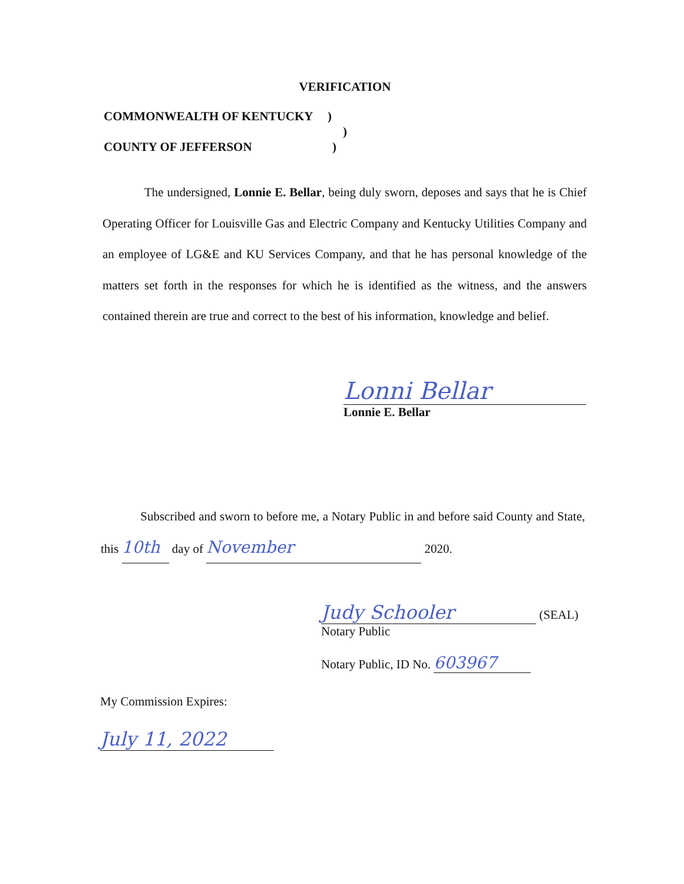VERIFICATION
COMMONWEALTH OF KENTUCKY )
)
COUNTY OF JEFFERSON )
The undersigned, Lonnie E. Bellar, being duly sworn, deposes and says that he is Chief Operating Officer for Louisville Gas and Electric Company and Kentucky Utilities Company and an employee of LG&E and KU Services Company, and that he has personal knowledge of the matters set forth in the responses for which he is identified as the witness, and the answers contained therein are true and correct to the best of his information, knowledge and belief.
Lonni Bellar
Lonnie E. Bellar
Subscribed and sworn to before me, a Notary Public in and before said County and State, this 10th day of November 2020.
Judy Schooler (SEAL)
Notary Public
Notary Public, ID No. 603967
My Commission Expires:
July 11, 2022